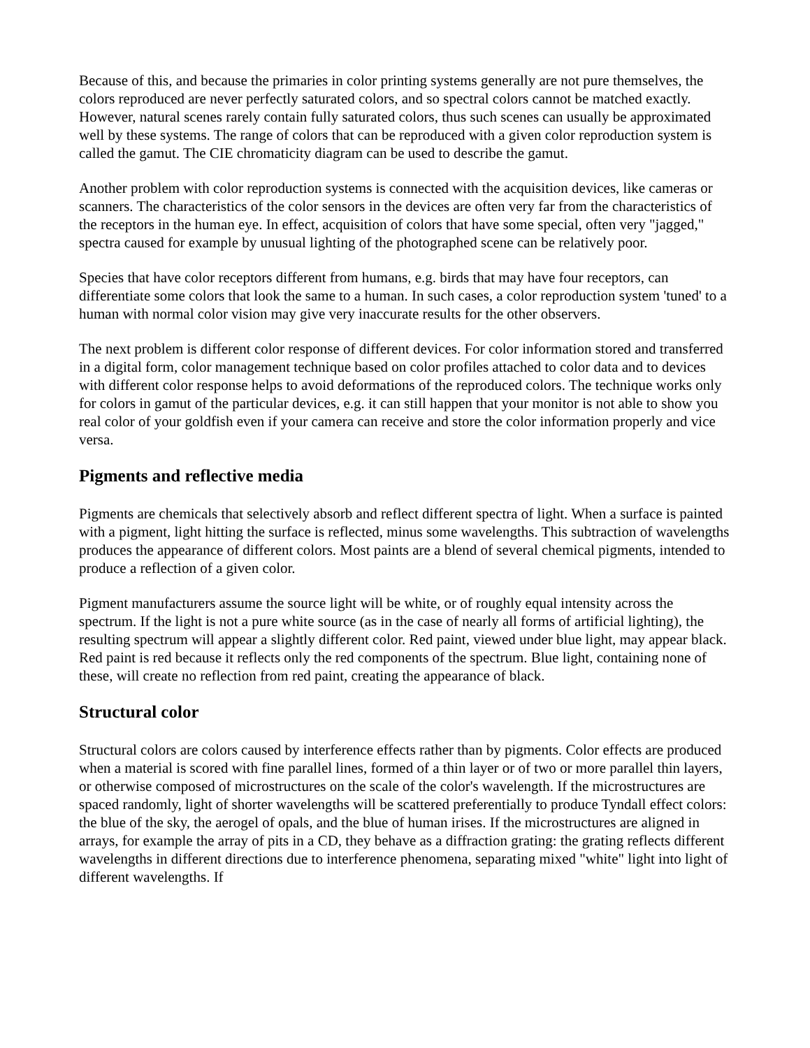Because of this, and because the primaries in color printing systems generally are not pure themselves, the colors reproduced are never perfectly saturated colors, and so spectral colors cannot be matched exactly. However, natural scenes rarely contain fully saturated colors, thus such scenes can usually be approximated well by these systems. The range of colors that can be reproduced with a given color reproduction system is called the gamut. The CIE chromaticity diagram can be used to describe the gamut.
Another problem with color reproduction systems is connected with the acquisition devices, like cameras or scanners. The characteristics of the color sensors in the devices are often very far from the characteristics of the receptors in the human eye. In effect, acquisition of colors that have some special, often very "jagged," spectra caused for example by unusual lighting of the photographed scene can be relatively poor.
Species that have color receptors different from humans, e.g. birds that may have four receptors, can differentiate some colors that look the same to a human. In such cases, a color reproduction system 'tuned' to a human with normal color vision may give very inaccurate results for the other observers.
The next problem is different color response of different devices. For color information stored and transferred in a digital form, color management technique based on color profiles attached to color data and to devices with different color response helps to avoid deformations of the reproduced colors. The technique works only for colors in gamut of the particular devices, e.g. it can still happen that your monitor is not able to show you real color of your goldfish even if your camera can receive and store the color information properly and vice versa.
Pigments and reflective media
Pigments are chemicals that selectively absorb and reflect different spectra of light. When a surface is painted with a pigment, light hitting the surface is reflected, minus some wavelengths. This subtraction of wavelengths produces the appearance of different colors. Most paints are a blend of several chemical pigments, intended to produce a reflection of a given color.
Pigment manufacturers assume the source light will be white, or of roughly equal intensity across the spectrum. If the light is not a pure white source (as in the case of nearly all forms of artificial lighting), the resulting spectrum will appear a slightly different color. Red paint, viewed under blue light, may appear black. Red paint is red because it reflects only the red components of the spectrum. Blue light, containing none of these, will create no reflection from red paint, creating the appearance of black.
Structural color
Structural colors are colors caused by interference effects rather than by pigments. Color effects are produced when a material is scored with fine parallel lines, formed of a thin layer or of two or more parallel thin layers, or otherwise composed of microstructures on the scale of the color's wavelength. If the microstructures are spaced randomly, light of shorter wavelengths will be scattered preferentially to produce Tyndall effect colors: the blue of the sky, the aerogel of opals, and the blue of human irises. If the microstructures are aligned in arrays, for example the array of pits in a CD, they behave as a diffraction grating: the grating reflects different wavelengths in different directions due to interference phenomena, separating mixed "white" light into light of different wavelengths. If